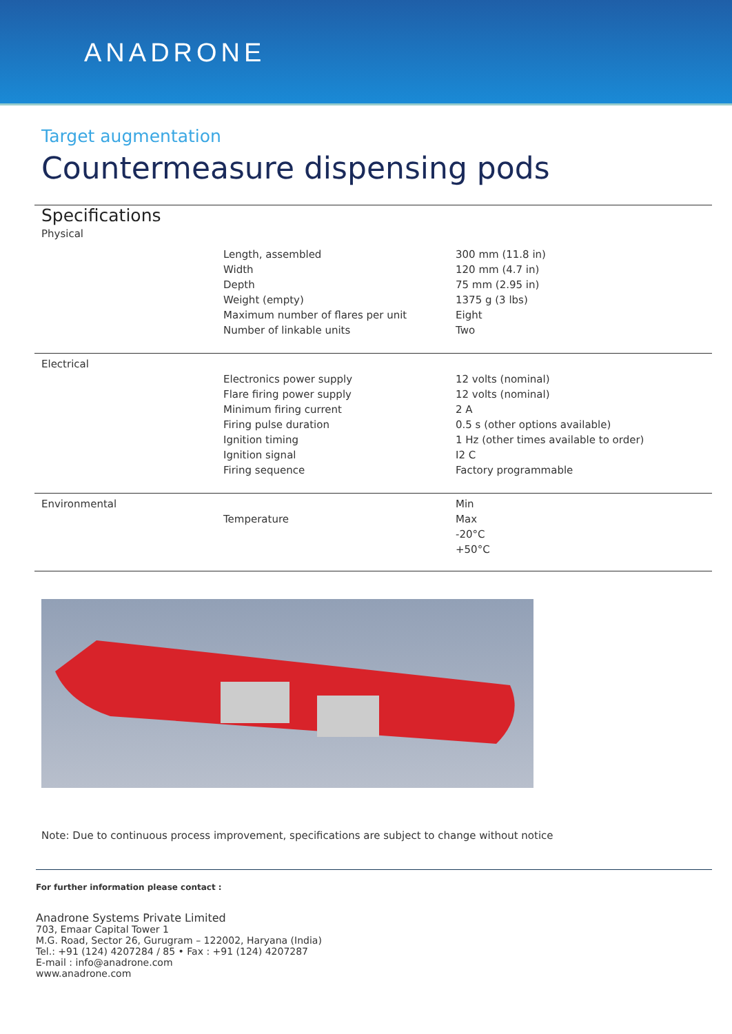ANADRONE
Target augmentation
Countermeasure dispensing pods
| Specifications Physical | | |
| | Length, assembled Width Depth Weight (empty) Maximum number of flares per unit Number of linkable units | 300 mm (11.8 in) 120 mm (4.7 in) 75 mm (2.95 in) 1375 g (3 lbs) Eight Two |
| Electrical | | |
| | Electronics power supply Flare firing power supply Minimum firing current Firing pulse duration Ignition timing Ignition signal Firing sequence | 12 volts (nominal) 12 volts (nominal) 2 A 0.5 s (other options available) 1 Hz (other times available to order) I2 C Factory programmable |
| Environmental | Temperature | Min Max -20°C +50°C |
Note: Due to continuous process improvement, specifications are subject to change without notice
For further information please contact :
Anadrone Systems Private Limited
703, Emaar Capital Tower 1
M.G. Road, Sector 26, Gurugram – 122002, Haryana (India)
Tel.: +91 (124) 4207284 / 85 • Fax : +91 (124) 4207287
E-mail : info@anadrone.com
www.anadrone.com